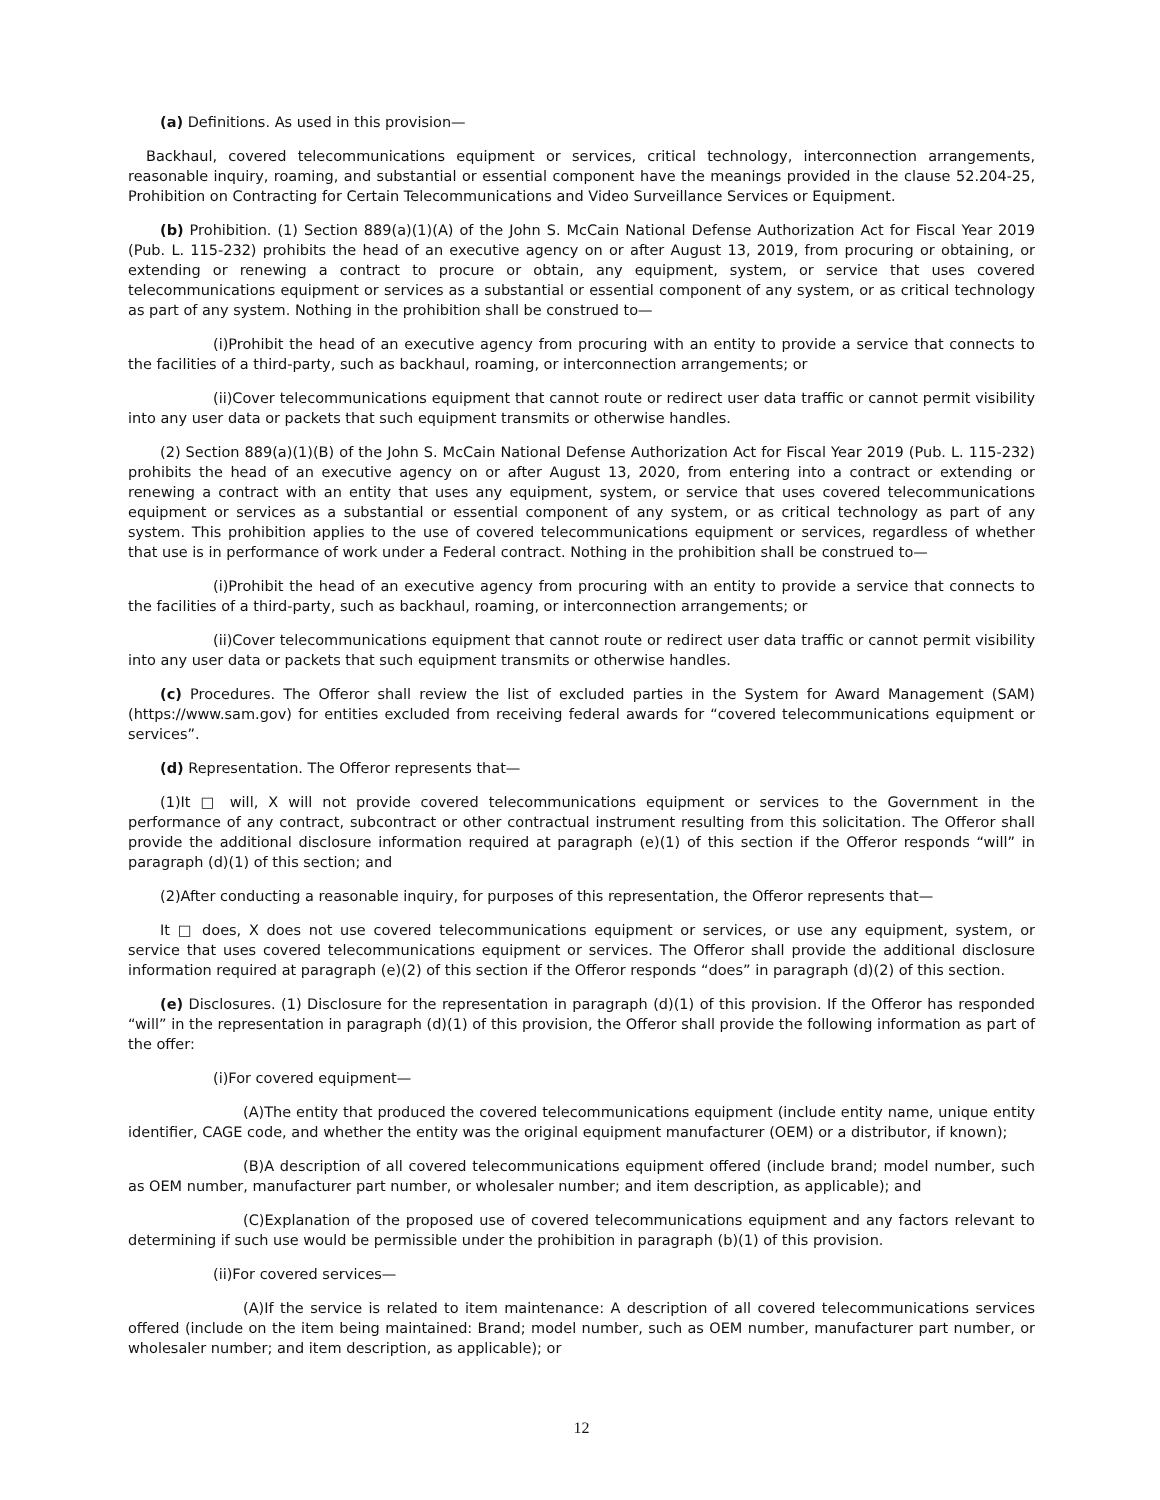(a) Definitions. As used in this provision—
Backhaul, covered telecommunications equipment or services, critical technology, interconnection arrangements, reasonable inquiry, roaming, and substantial or essential component have the meanings provided in the clause 52.204-25, Prohibition on Contracting for Certain Telecommunications and Video Surveillance Services or Equipment.
(b) Prohibition. (1) Section 889(a)(1)(A) of the John S. McCain National Defense Authorization Act for Fiscal Year 2019 (Pub. L. 115-232) prohibits the head of an executive agency on or after August 13, 2019, from procuring or obtaining, or extending or renewing a contract to procure or obtain, any equipment, system, or service that uses covered telecommunications equipment or services as a substantial or essential component of any system, or as critical technology as part of any system. Nothing in the prohibition shall be construed to—
(i)Prohibit the head of an executive agency from procuring with an entity to provide a service that connects to the facilities of a third-party, such as backhaul, roaming, or interconnection arrangements; or
(ii)Cover telecommunications equipment that cannot route or redirect user data traffic or cannot permit visibility into any user data or packets that such equipment transmits or otherwise handles.
(2) Section 889(a)(1)(B) of the John S. McCain National Defense Authorization Act for Fiscal Year 2019 (Pub. L. 115-232) prohibits the head of an executive agency on or after August 13, 2020, from entering into a contract or extending or renewing a contract with an entity that uses any equipment, system, or service that uses covered telecommunications equipment or services as a substantial or essential component of any system, or as critical technology as part of any system. This prohibition applies to the use of covered telecommunications equipment or services, regardless of whether that use is in performance of work under a Federal contract. Nothing in the prohibition shall be construed to—
(i)Prohibit the head of an executive agency from procuring with an entity to provide a service that connects to the facilities of a third-party, such as backhaul, roaming, or interconnection arrangements; or
(ii)Cover telecommunications equipment that cannot route or redirect user data traffic or cannot permit visibility into any user data or packets that such equipment transmits or otherwise handles.
(c) Procedures. The Offeror shall review the list of excluded parties in the System for Award Management (SAM) (https://www.sam.gov) for entities excluded from receiving federal awards for “covered telecommunications equipment or services”.
(d) Representation. The Offeror represents that—
(1)It □ will, X will not provide covered telecommunications equipment or services to the Government in the performance of any contract, subcontract or other contractual instrument resulting from this solicitation. The Offeror shall provide the additional disclosure information required at paragraph (e)(1) of this section if the Offeror responds “will” in paragraph (d)(1) of this section; and
(2)After conducting a reasonable inquiry, for purposes of this representation, the Offeror represents that—
It □ does, X does not use covered telecommunications equipment or services, or use any equipment, system, or service that uses covered telecommunications equipment or services. The Offeror shall provide the additional disclosure information required at paragraph (e)(2) of this section if the Offeror responds “does” in paragraph (d)(2) of this section.
(e) Disclosures. (1) Disclosure for the representation in paragraph (d)(1) of this provision. If the Offeror has responded “will” in the representation in paragraph (d)(1) of this provision, the Offeror shall provide the following information as part of the offer:
(i)For covered equipment—
(A)The entity that produced the covered telecommunications equipment (include entity name, unique entity identifier, CAGE code, and whether the entity was the original equipment manufacturer (OEM) or a distributor, if known);
(B)A description of all covered telecommunications equipment offered (include brand; model number, such as OEM number, manufacturer part number, or wholesaler number; and item description, as applicable); and
(C)Explanation of the proposed use of covered telecommunications equipment and any factors relevant to determining if such use would be permissible under the prohibition in paragraph (b)(1) of this provision.
(ii)For covered services—
(A)If the service is related to item maintenance: A description of all covered telecommunications services offered (include on the item being maintained: Brand; model number, such as OEM number, manufacturer part number, or wholesaler number; and item description, as applicable); or
12